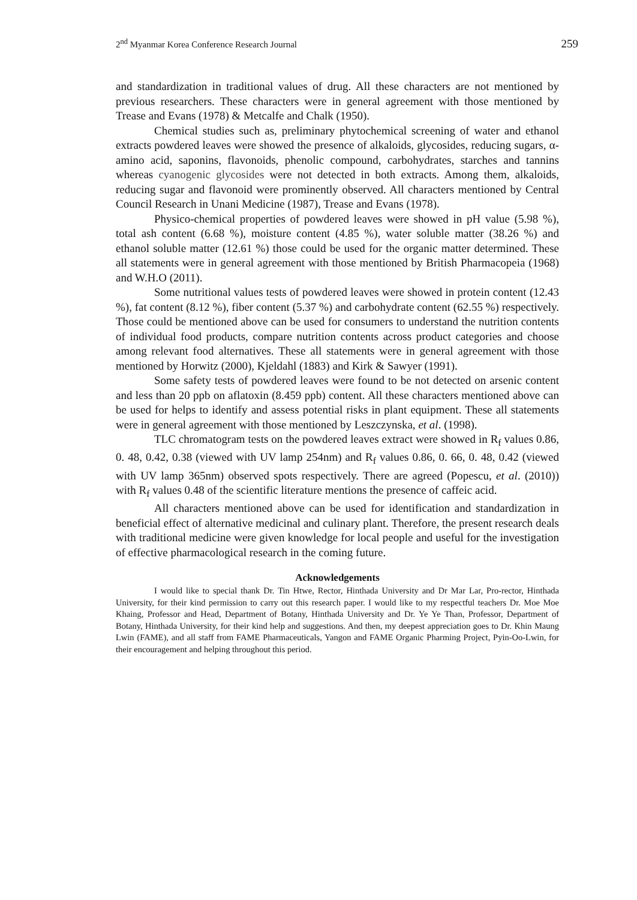2<sup>nd</sup> Myanmar Korea Conference Research Journal 259
and standardization in traditional values of drug. All these characters are not mentioned by previous researchers. These characters were in general agreement with those mentioned by Trease and Evans (1978) & Metcalfe and Chalk (1950).
Chemical studies such as, preliminary phytochemical screening of water and ethanol extracts powdered leaves were showed the presence of alkaloids, glycosides, reducing sugars, α-amino acid, saponins, flavonoids, phenolic compound, carbohydrates, starches and tannins whereas cyanogenic glycosides were not detected in both extracts. Among them, alkaloids, reducing sugar and flavonoid were prominently observed. All characters mentioned by Central Council Research in Unani Medicine (1987), Trease and Evans (1978).
Physico-chemical properties of powdered leaves were showed in pH value (5.98 %), total ash content (6.68 %), moisture content (4.85 %), water soluble matter (38.26 %) and ethanol soluble matter (12.61 %) those could be used for the organic matter determined. These all statements were in general agreement with those mentioned by British Pharmacopeia (1968) and W.H.O (2011).
Some nutritional values tests of powdered leaves were showed in protein content (12.43 %), fat content (8.12 %), fiber content (5.37 %) and carbohydrate content (62.55 %) respectively. Those could be mentioned above can be used for consumers to understand the nutrition contents of individual food products, compare nutrition contents across product categories and choose among relevant food alternatives. These all statements were in general agreement with those mentioned by Horwitz (2000), Kjeldahl (1883) and Kirk & Sawyer (1991).
Some safety tests of powdered leaves were found to be not detected on arsenic content and less than 20 ppb on aflatoxin (8.459 ppb) content. All these characters mentioned above can be used for helps to identify and assess potential risks in plant equipment. These all statements were in general agreement with those mentioned by Leszczynska, et al. (1998).
TLC chromatogram tests on the powdered leaves extract were showed in R<sub>f</sub> values 0.86, 0. 48, 0.42, 0.38 (viewed with UV lamp 254nm) and R<sub>f</sub> values 0.86, 0. 66, 0. 48, 0.42 (viewed with UV lamp 365nm) observed spots respectively. There are agreed (Popescu, et al. (2010)) with R<sub>f</sub> values 0.48 of the scientific literature mentions the presence of caffeic acid.
All characters mentioned above can be used for identification and standardization in beneficial effect of alternative medicinal and culinary plant. Therefore, the present research deals with traditional medicine were given knowledge for local people and useful for the investigation of effective pharmacological research in the coming future.
Acknowledgements
I would like to special thank Dr. Tin Htwe, Rector, Hinthada University and Dr Mar Lar, Pro-rector, Hinthada University, for their kind permission to carry out this research paper. I would like to my respectful teachers Dr. Moe Moe Khaing, Professor and Head, Department of Botany, Hinthada University and Dr. Ye Ye Than, Professor, Department of Botany, Hinthada University, for their kind help and suggestions. And then, my deepest appreciation goes to Dr. Khin Maung Lwin (FAME), and all staff from FAME Pharmaceuticals, Yangon and FAME Organic Pharming Project, Pyin-Oo-Lwin, for their encouragement and helping throughout this period.